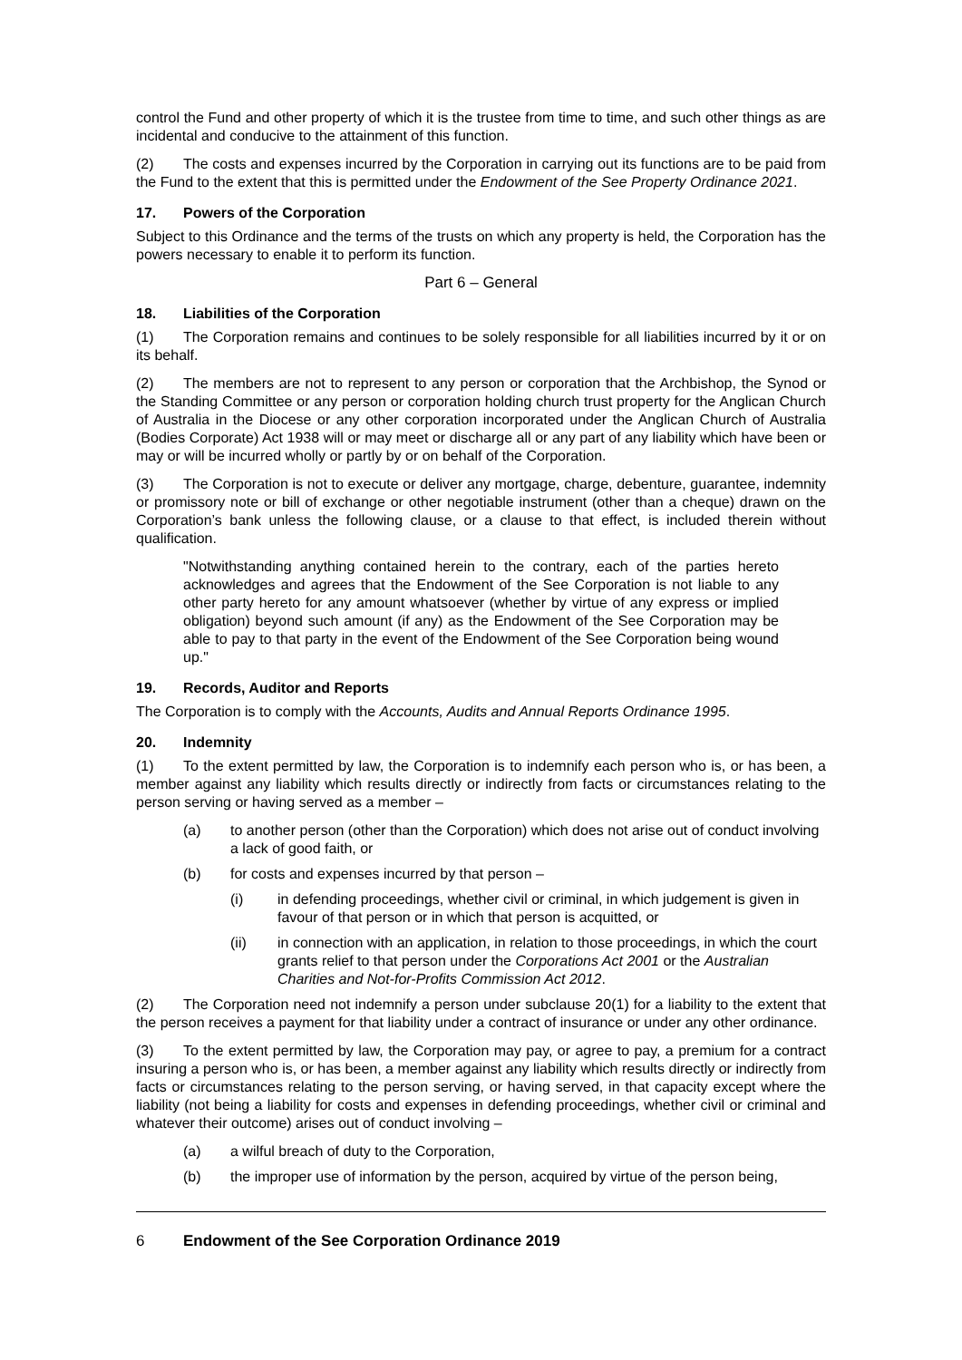control the Fund and other property of which it is the trustee from time to time, and such other things as are incidental and conducive to the attainment of this function.
(2) The costs and expenses incurred by the Corporation in carrying out its functions are to be paid from the Fund to the extent that this is permitted under the Endowment of the See Property Ordinance 2021.
17. Powers of the Corporation
Subject to this Ordinance and the terms of the trusts on which any property is held, the Corporation has the powers necessary to enable it to perform its function.
Part 6 – General
18. Liabilities of the Corporation
(1) The Corporation remains and continues to be solely responsible for all liabilities incurred by it or on its behalf.
(2) The members are not to represent to any person or corporation that the Archbishop, the Synod or the Standing Committee or any person or corporation holding church trust property for the Anglican Church of Australia in the Diocese or any other corporation incorporated under the Anglican Church of Australia (Bodies Corporate) Act 1938 will or may meet or discharge all or any part of any liability which have been or may or will be incurred wholly or partly by or on behalf of the Corporation.
(3) The Corporation is not to execute or deliver any mortgage, charge, debenture, guarantee, indemnity or promissory note or bill of exchange or other negotiable instrument (other than a cheque) drawn on the Corporation’s bank unless the following clause, or a clause to that effect, is included therein without qualification.
"Notwithstanding anything contained herein to the contrary, each of the parties hereto acknowledges and agrees that the Endowment of the See Corporation is not liable to any other party hereto for any amount whatsoever (whether by virtue of any express or implied obligation) beyond such amount (if any) as the Endowment of the See Corporation may be able to pay to that party in the event of the Endowment of the See Corporation being wound up."
19. Records, Auditor and Reports
The Corporation is to comply with the Accounts, Audits and Annual Reports Ordinance 1995.
20. Indemnity
(1) To the extent permitted by law, the Corporation is to indemnify each person who is, or has been, a member against any liability which results directly or indirectly from facts or circumstances relating to the person serving or having served as a member –
(a) to another person (other than the Corporation) which does not arise out of conduct involving a lack of good faith, or
(b) for costs and expenses incurred by that person –
(i) in defending proceedings, whether civil or criminal, in which judgement is given in favour of that person or in which that person is acquitted, or
(ii) in connection with an application, in relation to those proceedings, in which the court grants relief to that person under the Corporations Act 2001 or the Australian Charities and Not-for-Profits Commission Act 2012.
(2) The Corporation need not indemnify a person under subclause 20(1) for a liability to the extent that the person receives a payment for that liability under a contract of insurance or under any other ordinance.
(3) To the extent permitted by law, the Corporation may pay, or agree to pay, a premium for a contract insuring a person who is, or has been, a member against any liability which results directly or indirectly from facts or circumstances relating to the person serving, or having served, in that capacity except where the liability (not being a liability for costs and expenses in defending proceedings, whether civil or criminal and whatever their outcome) arises out of conduct involving –
(a) a wilful breach of duty to the Corporation,
(b) the improper use of information by the person, acquired by virtue of the person being,
6 Endowment of the See Corporation Ordinance 2019